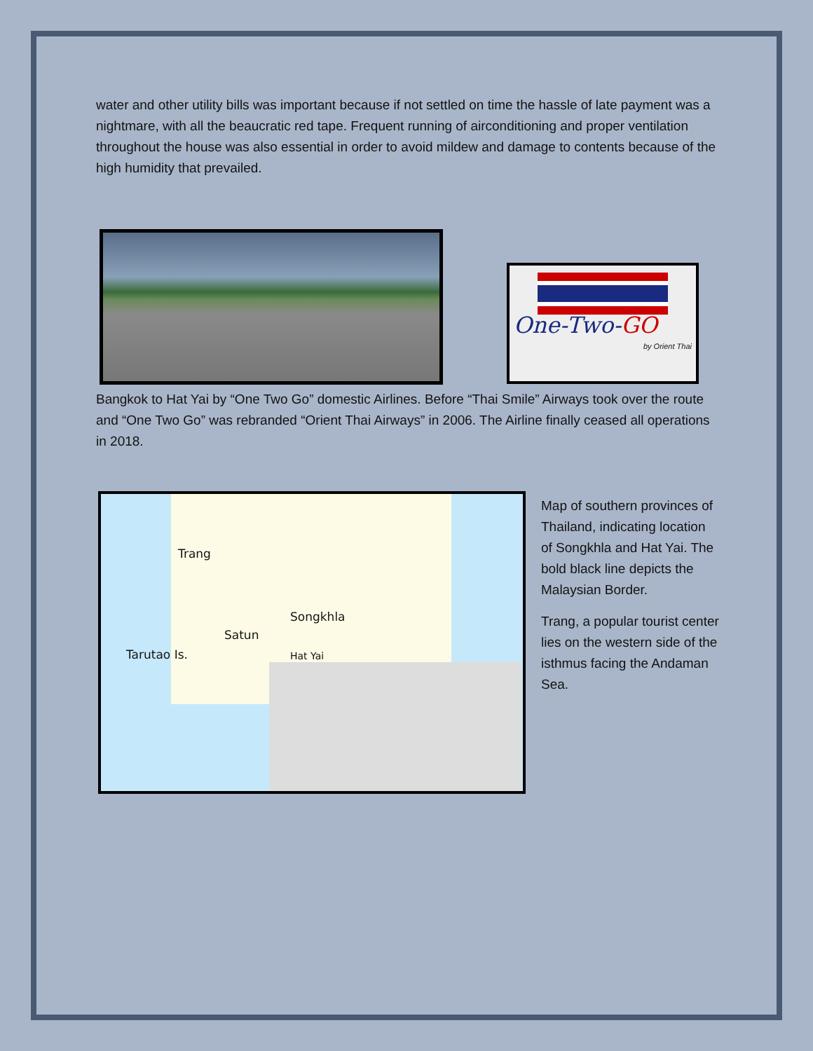water and other utility bills was important because if not settled on time the hassle of late payment was a nightmare, with all the beaucratic red tape. Frequent running of airconditioning and proper ventilation throughout the house was also essential in order to avoid mildew and damage to contents because of the high humidity that prevailed.
One-Two-GO
by Orient Thai
Bangkok to Hat Yai by “One Two Go” domestic Airlines. Before “Thai Smile” Airways took over the route and “One Two Go” was rebranded “Orient Thai Airways” in 2006. The Airline finally ceased all operations in 2018.
Trang
Songkhla
Satun
Tarutao Is. Hat Yai
Map of southern provinces of Thailand, indicating location of Songkhla and Hat Yai. The bold black line depicts the Malaysian Border.
Trang, a popular tourist center lies on the western side of the isthmus facing the Andaman Sea.